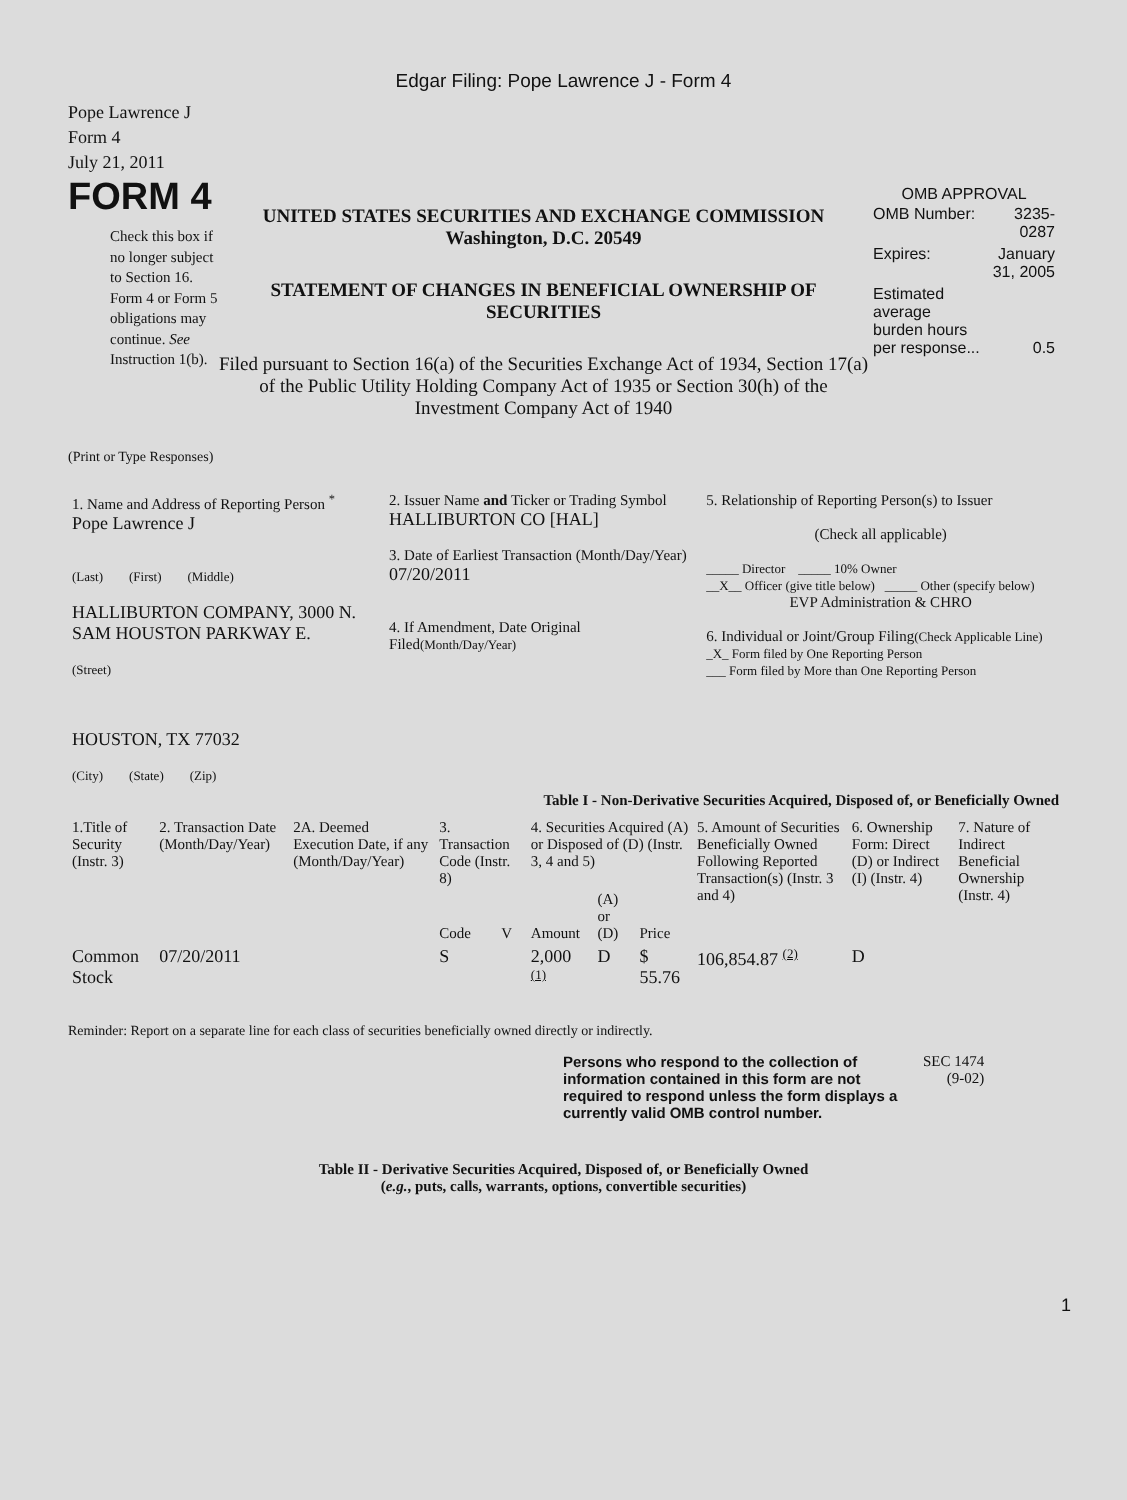Edgar Filing: Pope Lawrence J - Form 4
Pope Lawrence J
Form 4
July 21, 2011
FORM 4
Check this box if no longer subject to Section 16. Form 4 or Form 5 obligations may continue. See Instruction 1(b).
UNITED STATES SECURITIES AND EXCHANGE COMMISSION
Washington, D.C. 20549
STATEMENT OF CHANGES IN BENEFICIAL OWNERSHIP OF SECURITIES
Filed pursuant to Section 16(a) of the Securities Exchange Act of 1934, Section 17(a) of the Public Utility Holding Company Act of 1935 or Section 30(h) of the Investment Company Act of 1940
OMB APPROVAL
| OMB Number: | 3235-0287 |
| Expires: | January 31, 2005 |
| Estimated average burden hours per response... | 0.5 |
(Print or Type Responses)
| 1. Name and Address of Reporting Person <sup>*</sup> Pope Lawrence J (Last) (First) (Middle) HALLIBURTON COMPANY, 3000 N. SAM HOUSTON PARKWAY E. (Street) HOUSTON, TX 77032 (City) (State) (Zip) | 2. Issuer Name and Ticker or Trading Symbol HALLIBURTON CO [HAL] 3. Date of Earliest Transaction (Month/Day/Year) 07/20/2011 4. If Amendment, Date Original Filed (Month/Day/Year) | 5. Relationship of Reporting Person(s) to Issuer (Check all applicable) _____ Director _____ 10% Owner __X__ Officer (give title below) _____ Other (specify below) EVP Administration & CHRO 6. Individual or Joint/Group Filing (Check Applicable Line) _X_ Form filed by One Reporting Person ___ Form filed by More than One Reporting Person |
Table I - Non-Derivative Securities Acquired, Disposed of, or Beneficially Owned
| 1.Title of Security (Instr. 3) | 2. Transaction Date (Month/Day/Year) | 2A. Deemed Execution Date, if any (Month/Day/Year) | 3. Transaction Code (Instr. 8) | | 4. Securities Acquired (A) or Disposed of (D) (Instr. 3, 4 and 5) | | | 5. Amount of Securities Beneficially Owned Following Reported Transaction(s) (Instr. 3 and 4) | 6. Ownership Form: Direct (D) or Indirect (I) (Instr. 4) | 7. Nature of Indirect Beneficial Ownership (Instr. 4) |
| --- | --- | --- | --- | --- | --- | --- | --- | --- | --- | --- |
| | | | Code | V | Amount | (A) or (D) | Price | | | |
| Common Stock | 07/20/2011 | | S | | 2,000 <sup>(1)</sup> | D | $ 55.76 | 106,854.87 <sup>(2)</sup> | D | |
Reminder: Report on a separate line for each class of securities beneficially owned directly or indirectly.
Persons who respond to the collection of information contained in this form are not required to respond unless the form displays a currently valid OMB control number.
SEC 1474
(9-02)
Table II - Derivative Securities Acquired, Disposed of, or Beneficially Owned
(e.g., puts, calls, warrants, options, convertible securities)
1